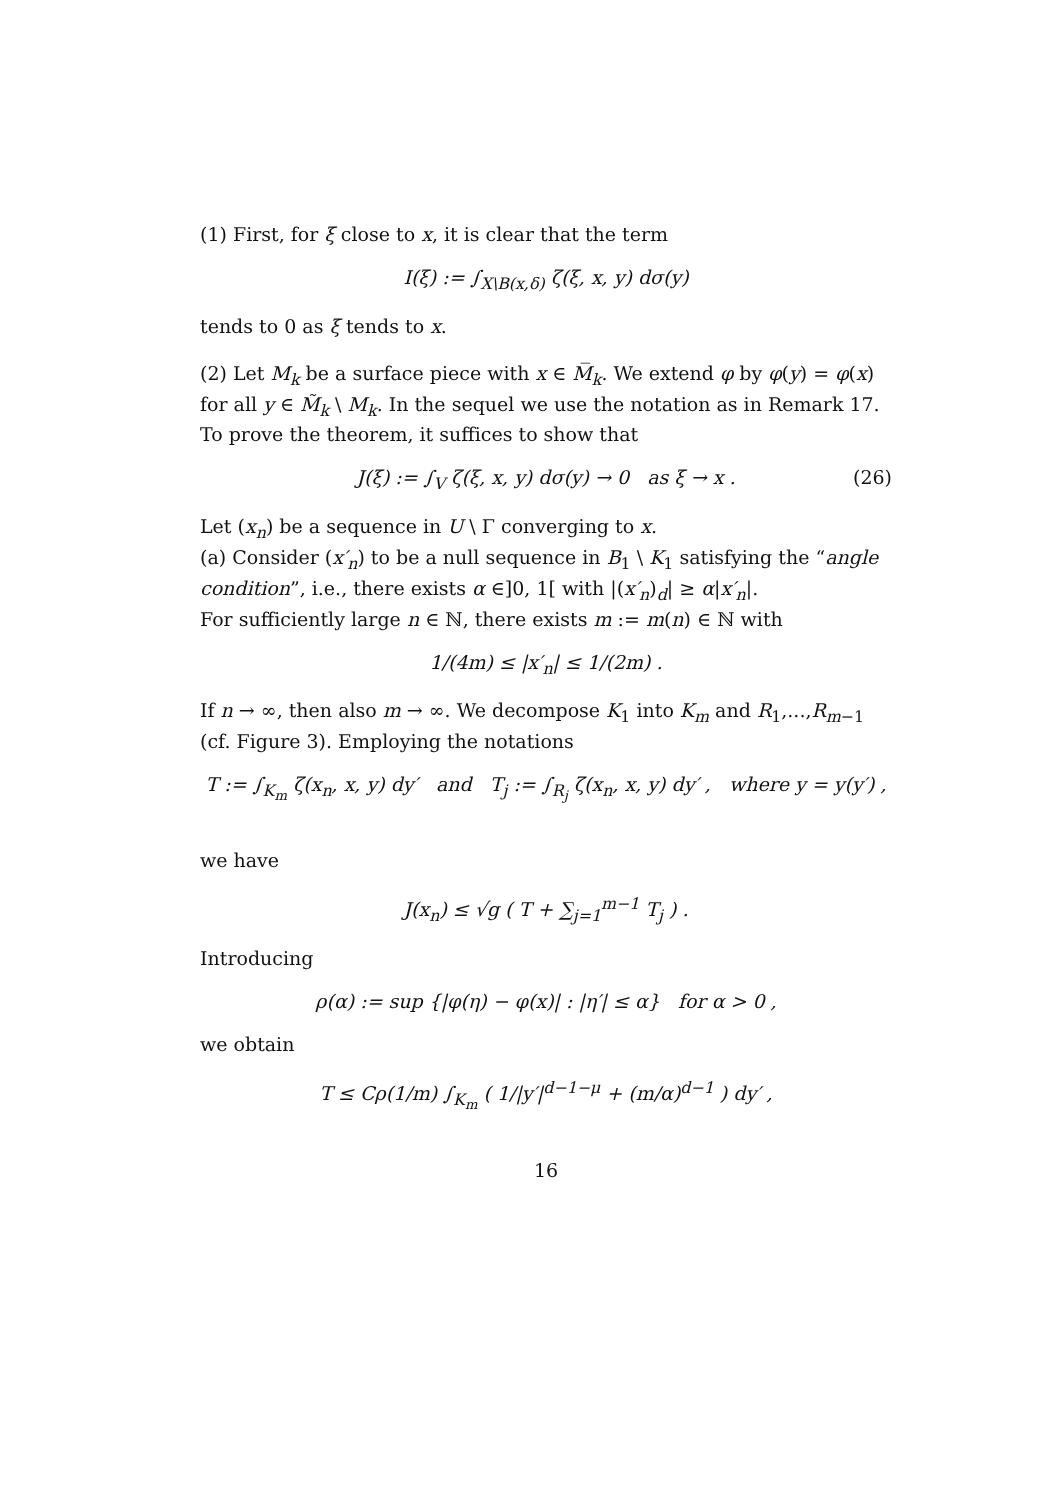(1) First, for ξ close to x, it is clear that the term
I(ξ) := ∫<sub>X\B(x,δ)</sub> ζ(ξ, x, y) dσ(y)
tends to 0 as ξ tends to x.
(2) Let M<sub>k</sub> be a surface piece with x ∈ M̅<sub>k</sub>. We extend φ by φ(y) = φ(x) for all y ∈ M̃<sub>k</sub> \ M<sub>k</sub>. In the sequel we use the notation as in Remark 17.
To prove the theorem, it suffices to show that
J(ξ) := ∫<sub>V</sub> ζ(ξ, x, y) dσ(y) → 0 as ξ → x . (26)
Let (x<sub>n</sub>) be a sequence in U \ Γ converging to x.
(a) Consider (x′<sub>n</sub>) to be a null sequence in B<sub>1</sub> \ K<sub>1</sub> satisfying the “angle condition”, i.e., there exists α ∈]0, 1[ with |(x′<sub>n</sub>)<sub>d</sub>| ≥ α|x′<sub>n</sub>|.
For sufficiently large n ∈ ℕ, there exists m := m(n) ∈ ℕ with
1/(4m) ≤ |x′<sub>n</sub>| ≤ 1/(2m) .
If n → ∞, then also m → ∞. We decompose K<sub>1</sub> into K<sub>m</sub> and R<sub>1</sub>,...,R<sub>m−1</sub> (cf. Figure 3). Employing the notations
T := ∫<sub>K<sub>m</sub></sub> ζ(x<sub>n</sub>, x, y) dy′ and T<sub>j</sub> := ∫<sub>R<sub>j</sub></sub> ζ(x<sub>n</sub>, x, y) dy′ , where y = y(y′) ,
we have
J(x<sub>n</sub>) ≤ √g ( T + ∑<sub>j=1</sub><sup>m−1</sup> T<sub>j</sub> ) .
Introducing
ρ(α) := sup {|φ(η) − φ(x)| : |η′| ≤ α} for α > 0 ,
we obtain
T ≤ Cρ(1/m) ∫<sub>K<sub>m</sub></sub> ( 1/|y′|<sup>d−1−μ</sup> + (m/α)<sup>d−1</sup> ) dy′ ,
16